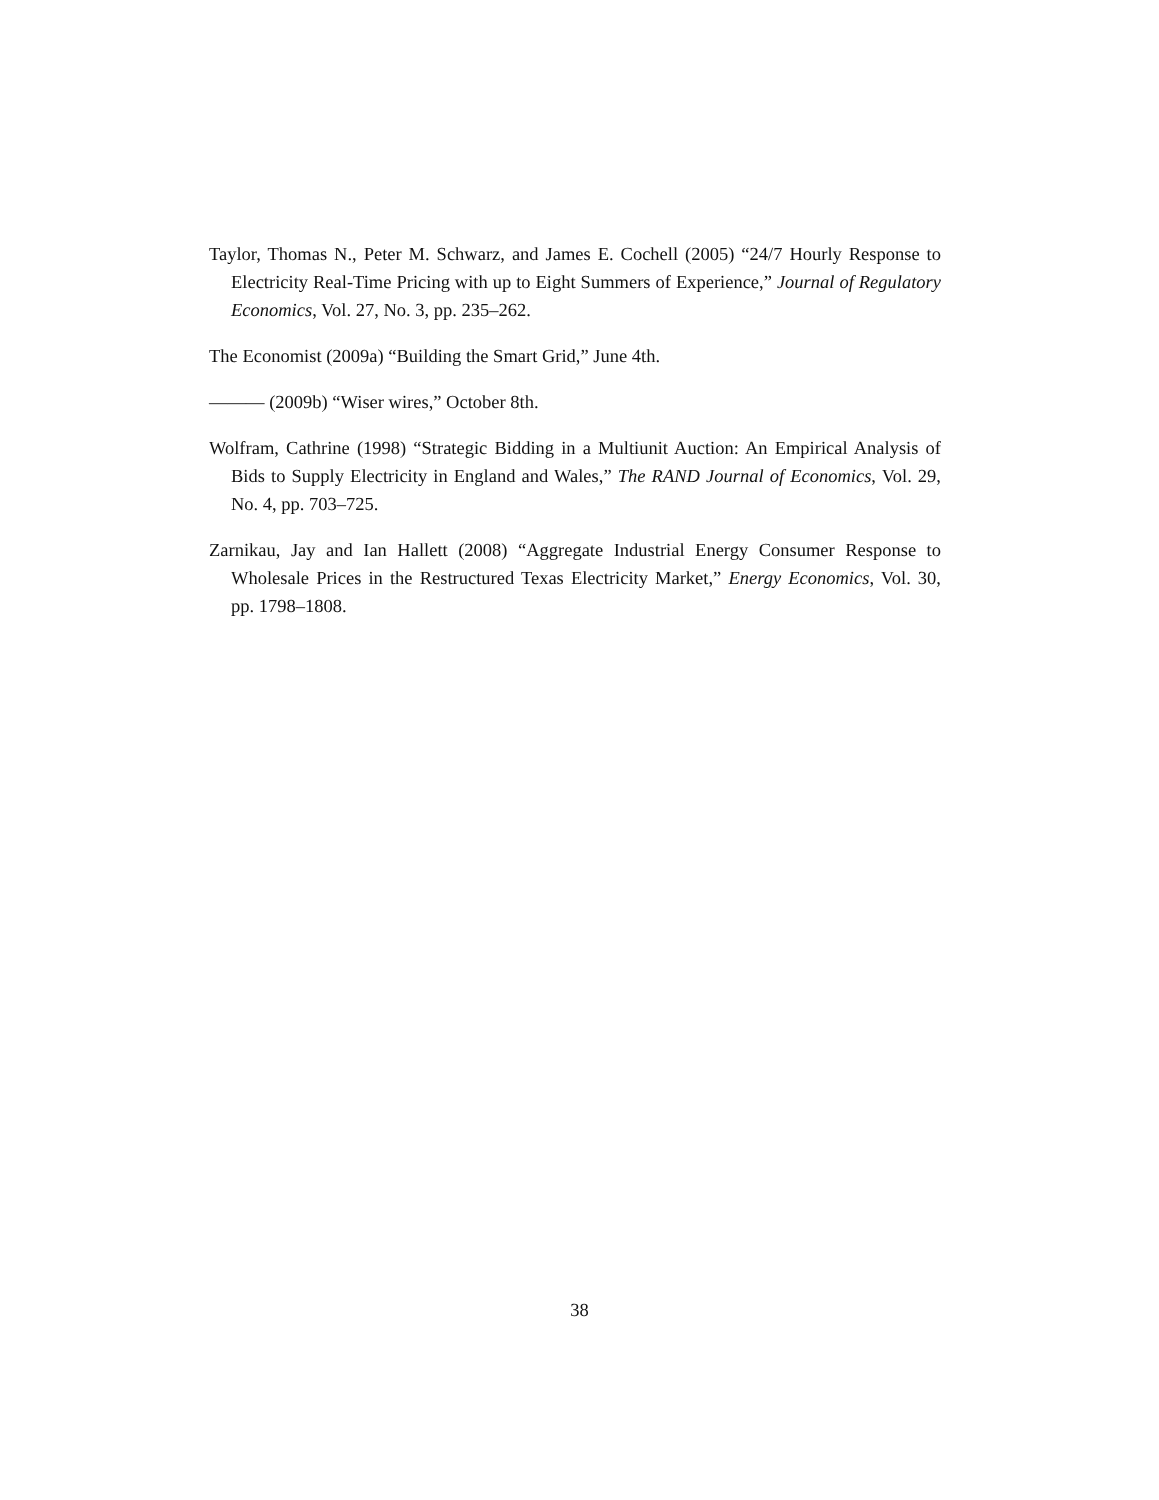Taylor, Thomas N., Peter M. Schwarz, and James E. Cochell (2005) “24/7 Hourly Response to Electricity Real-Time Pricing with up to Eight Summers of Experience,” Journal of Regulatory Economics, Vol. 27, No. 3, pp. 235–262.
The Economist (2009a) “Building the Smart Grid,” June 4th.
——— (2009b) “Wiser wires,” October 8th.
Wolfram, Cathrine (1998) “Strategic Bidding in a Multiunit Auction: An Empirical Analysis of Bids to Supply Electricity in England and Wales,” The RAND Journal of Economics, Vol. 29, No. 4, pp. 703–725.
Zarnikau, Jay and Ian Hallett (2008) “Aggregate Industrial Energy Consumer Response to Wholesale Prices in the Restructured Texas Electricity Market,” Energy Economics, Vol. 30, pp. 1798–1808.
38